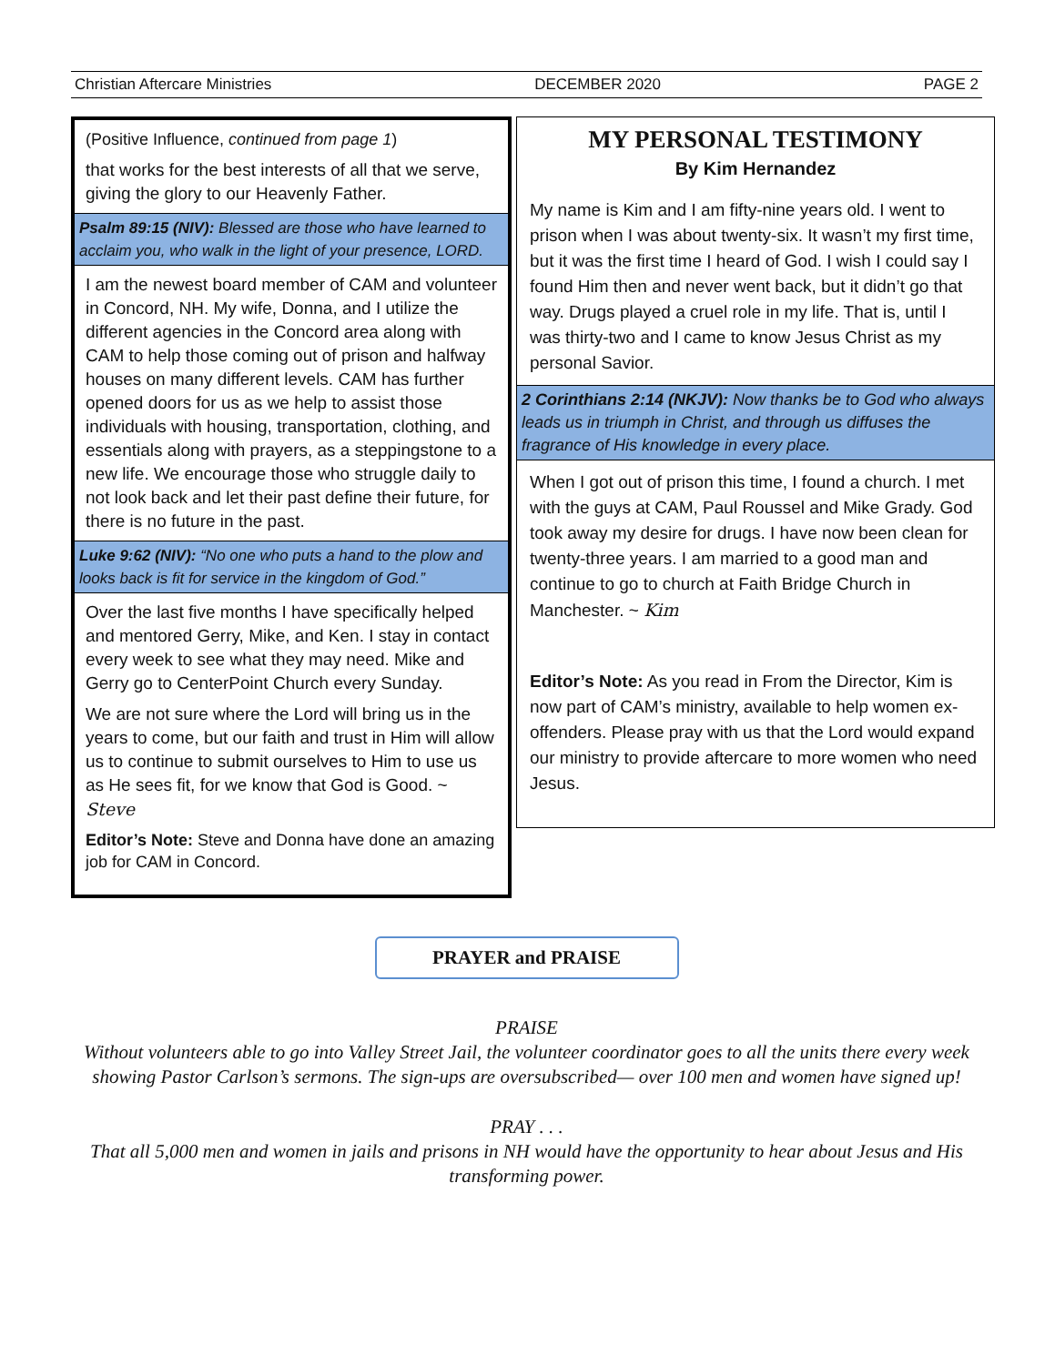Christian Aftercare Ministries DECEMBER 2020 PAGE 2
(Positive Influence, continued from page 1)
that works for the best interests of all that we serve, giving the glory to our Heavenly Father.
Psalm 89:15 (NIV): Blessed are those who have learned to acclaim you, who walk in the light of your presence, LORD.
I am the newest board member of CAM and volunteer in Concord, NH. My wife, Donna, and I utilize the different agencies in the Concord area along with CAM to help those coming out of prison and halfway houses on many different levels. CAM has further opened doors for us as we help to assist those individuals with housing, transportation, clothing, and essentials along with prayers, as a steppingstone to a new life. We encourage those who struggle daily to not look back and let their past define their future, for there is no future in the past.
Luke 9:62 (NIV): “No one who puts a hand to the plow and looks back is fit for service in the kingdom of God.”
Over the last five months I have specifically helped and mentored Gerry, Mike, and Ken. I stay in contact every week to see what they may need. Mike and Gerry go to CenterPoint Church every Sunday.
We are not sure where the Lord will bring us in the years to come, but our faith and trust in Him will allow us to continue to submit ourselves to Him to use us as He sees fit, for we know that God is Good. ~ Steve
Editor’s Note: Steve and Donna have done an amazing job for CAM in Concord.
MY PERSONAL TESTIMONY
By Kim Hernandez
My name is Kim and I am fifty-nine years old. I went to prison when I was about twenty-six. It wasn’t my first time, but it was the first time I heard of God. I wish I could say I found Him then and never went back, but it didn’t go that way. Drugs played a cruel role in my life. That is, until I was thirty-two and I came to know Jesus Christ as my personal Savior.
2 Corinthians 2:14 (NKJV): Now thanks be to God who always leads us in triumph in Christ, and through us diffuses the fragrance of His knowledge in every place.
When I got out of prison this time, I found a church. I met with the guys at CAM, Paul Roussel and Mike Grady. God took away my desire for drugs. I have now been clean for twenty-three years. I am married to a good man and continue to go to church at Faith Bridge Church in Manchester. ~ Kim
Editor’s Note: As you read in From the Director, Kim is now part of CAM’s ministry, available to help women ex-offenders. Please pray with us that the Lord would expand our ministry to provide aftercare to more women who need Jesus.
PRAYER and PRAISE
PRAISE
Without volunteers able to go into Valley Street Jail, the volunteer coordinator goes to all the units there every week showing Pastor Carlson’s sermons. The sign-ups are oversubscribed— over 100 men and women have signed up!
PRAY . . .
That all 5,000 men and women in jails and prisons in NH would have the opportunity to hear about Jesus and His transforming power.